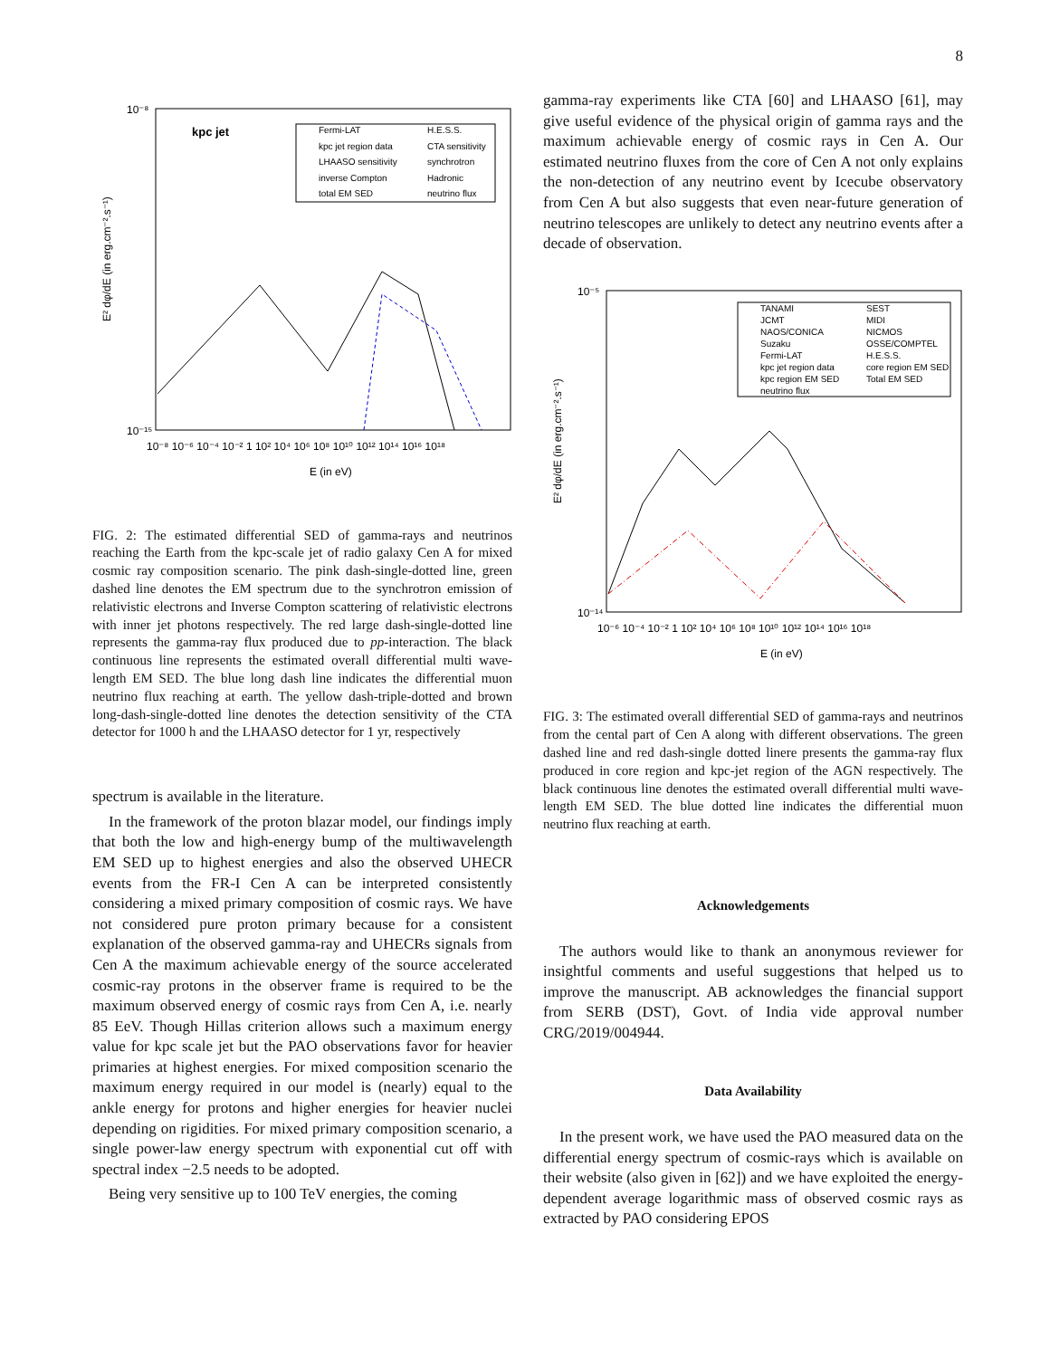8
kpc jet
Fermi-LAT
H.E.S.S.
kpc jet region data
CTA sensitivity
LHAASO sensitivity
synchrotron
inverse Compton
Hadronic
total EM SED
neutrino flux
10⁻⁸
10⁻¹⁵
10⁻⁸ 10⁻⁶ 10⁻⁴ 10⁻² 1 10² 10⁴ 10⁶ 10⁸ 10¹⁰ 10¹² 10¹⁴ 10¹⁶ 10¹⁸
E (in eV)
E² dφ/dE (in erg.cm⁻².s⁻¹)
FIG. 2: The estimated differential SED of gamma-rays and neutrinos reaching the Earth from the kpc-scale jet of radio galaxy Cen A for mixed cosmic ray composition scenario. The pink dash-single-dotted line, green dashed line denotes the EM spectrum due to the synchrotron emission of relativistic electrons and Inverse Compton scattering of relativistic electrons with inner jet photons respectively. The red large dash-single-dotted line represents the gamma-ray flux produced due to pp-interaction. The black continuous line represents the estimated overall differential multi wave-length EM SED. The blue long dash line indicates the differential muon neutrino flux reaching at earth. The yellow dash-triple-dotted and brown long-dash-single-dotted line denotes the detection sensitivity of the CTA detector for 1000 h and the LHAASO detector for 1 yr, respectively
spectrum is available in the literature.
In the framework of the proton blazar model, our findings imply that both the low and high-energy bump of the multiwavelength EM SED up to highest energies and also the observed UHECR events from the FR-I Cen A can be interpreted consistently considering a mixed primary composition of cosmic rays. We have not considered pure proton primary because for a consistent explanation of the observed gamma-ray and UHECRs signals from Cen A the maximum achievable energy of the source accelerated cosmic-ray protons in the observer frame is required to be the maximum observed energy of cosmic rays from Cen A, i.e. nearly 85 EeV. Though Hillas criterion allows such a maximum energy value for kpc scale jet but the PAO observations favor for heavier primaries at highest energies. For mixed composition scenario the maximum energy required in our model is (nearly) equal to the ankle energy for protons and higher energies for heavier nuclei depending on rigidities. For mixed primary composition scenario, a single power-law energy spectrum with exponential cut off with spectral index −2.5 needs to be adopted.
Being very sensitive up to 100 TeV energies, the coming
gamma-ray experiments like CTA [60] and LHAASO [61], may give useful evidence of the physical origin of gamma rays and the maximum achievable energy of cosmic rays in Cen A. Our estimated neutrino fluxes from the core of Cen A not only explains the non-detection of any neutrino event by Icecube observatory from Cen A but also suggests that even near-future generation of neutrino telescopes are unlikely to detect any neutrino events after a decade of observation.
TANAMI
SEST
JCMT
MIDI
NAOS/CONICA
NICMOS
Suzaku
OSSE/COMPTEL
Fermi-LAT
H.E.S.S.
kpc jet region data
core region EM SED
kpc region EM SED
Total EM SED
neutrino flux
10⁻⁵
10⁻¹⁴
10⁻⁶ 10⁻⁴ 10⁻² 1 10² 10⁴ 10⁶ 10⁸ 10¹⁰ 10¹² 10¹⁴ 10¹⁶ 10¹⁸
E (in eV)
E² dφ/dE (in erg.cm⁻².s⁻¹)
FIG. 3: The estimated overall differential SED of gamma-rays and neutrinos from the cental part of Cen A along with different observations. The green dashed line and red dash-single dotted linere presents the gamma-ray flux produced in core region and kpc-jet region of the AGN respectively. The black continuous line denotes the estimated overall differential multi wave-length EM SED. The blue dotted line indicates the differential muon neutrino flux reaching at earth.
Acknowledgements
The authors would like to thank an anonymous reviewer for insightful comments and useful suggestions that helped us to improve the manuscript. AB acknowledges the financial support from SERB (DST), Govt. of India vide approval number CRG/2019/004944.
Data Availability
In the present work, we have used the PAO measured data on the differential energy spectrum of cosmic-rays which is available on their website (also given in [62]) and we have exploited the energy-dependent average logarithmic mass of observed cosmic rays as extracted by PAO considering EPOS